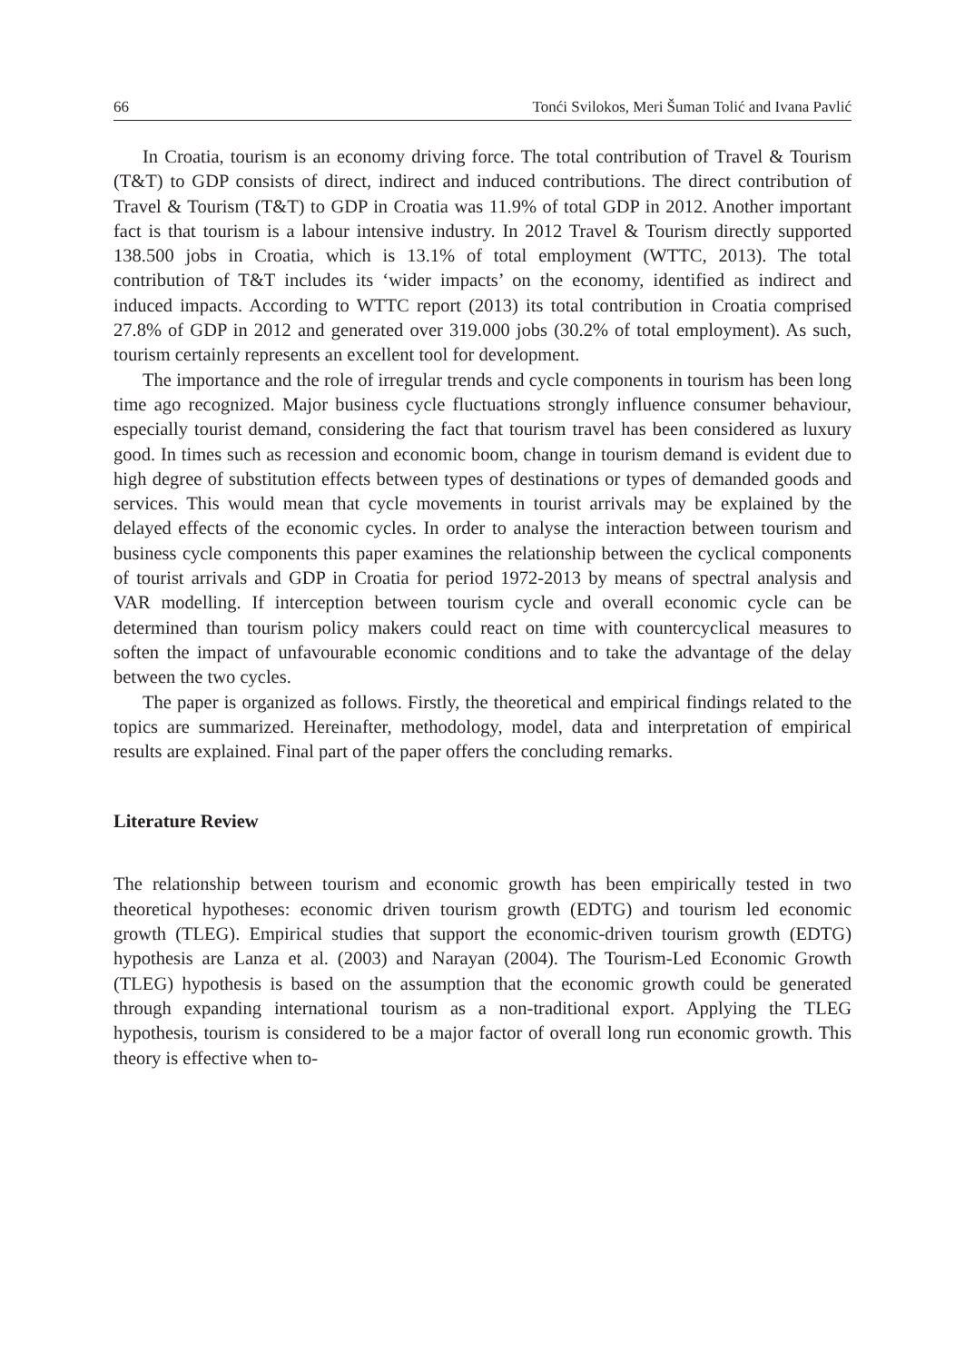66 Tonći Svilokos, Meri Šuman Tolić and Ivana Pavlić
In Croatia, tourism is an economy driving force. The total contribution of Travel & Tourism (T&T) to GDP consists of direct, indirect and induced contributions. The direct contribution of Travel & Tourism (T&T) to GDP in Croatia was 11.9% of total GDP in 2012. Another important fact is that tourism is a labour intensive industry. In 2012 Travel & Tourism directly supported 138.500 jobs in Croatia, which is 13.1% of total employment (WTTC, 2013). The total contribution of T&T includes its ‘wider impacts’ on the economy, identified as indirect and induced impacts. According to WTTC report (2013) its total contribution in Croatia comprised 27.8% of GDP in 2012 and generated over 319.000 jobs (30.2% of total employment). As such, tourism certainly represents an excellent tool for development.
The importance and the role of irregular trends and cycle components in tourism has been long time ago recognized. Major business cycle fluctuations strongly influence consumer behaviour, especially tourist demand, considering the fact that tourism travel has been considered as luxury good. In times such as recession and economic boom, change in tourism demand is evident due to high degree of substitution effects between types of destinations or types of demanded goods and services. This would mean that cycle movements in tourist arrivals may be explained by the delayed effects of the economic cycles. In order to analyse the interaction between tourism and business cycle components this paper examines the relationship between the cyclical components of tourist arrivals and GDP in Croatia for period 1972-2013 by means of spectral analysis and VAR modelling. If interception between tourism cycle and overall economic cycle can be determined than tourism policy makers could react on time with countercyclical measures to soften the impact of unfavourable economic conditions and to take the advantage of the delay between the two cycles.
The paper is organized as follows. Firstly, the theoretical and empirical findings related to the topics are summarized. Hereinafter, methodology, model, data and interpretation of empirical results are explained. Final part of the paper offers the concluding remarks.
Literature Review
The relationship between tourism and economic growth has been empirically tested in two theoretical hypotheses: economic driven tourism growth (EDTG) and tourism led economic growth (TLEG). Empirical studies that support the economic-driven tourism growth (EDTG) hypothesis are Lanza et al. (2003) and Narayan (2004). The Tourism-Led Economic Growth (TLEG) hypothesis is based on the assumption that the economic growth could be generated through expanding international tourism as a non-traditional export. Applying the TLEG hypothesis, tourism is considered to be a major factor of overall long run economic growth. This theory is effective when to-